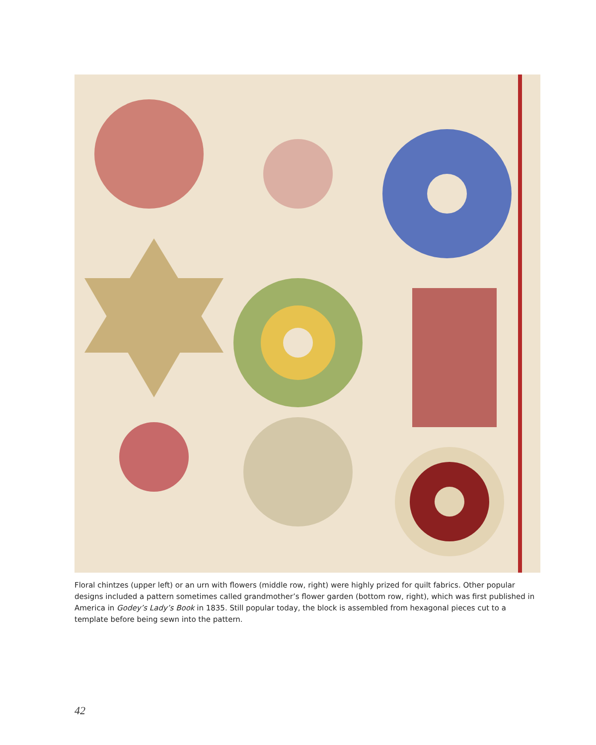Floral chintzes (upper left) or an urn with flowers (middle row, right) were highly prized for quilt fabrics. Other popular designs included a pattern sometimes called grandmother’s flower garden (bottom row, right), which was first published in America in Godey’s Lady’s Book in 1835. Still popular today, the block is assembled from hexagonal pieces cut to a template before being sewn into the pattern.
42